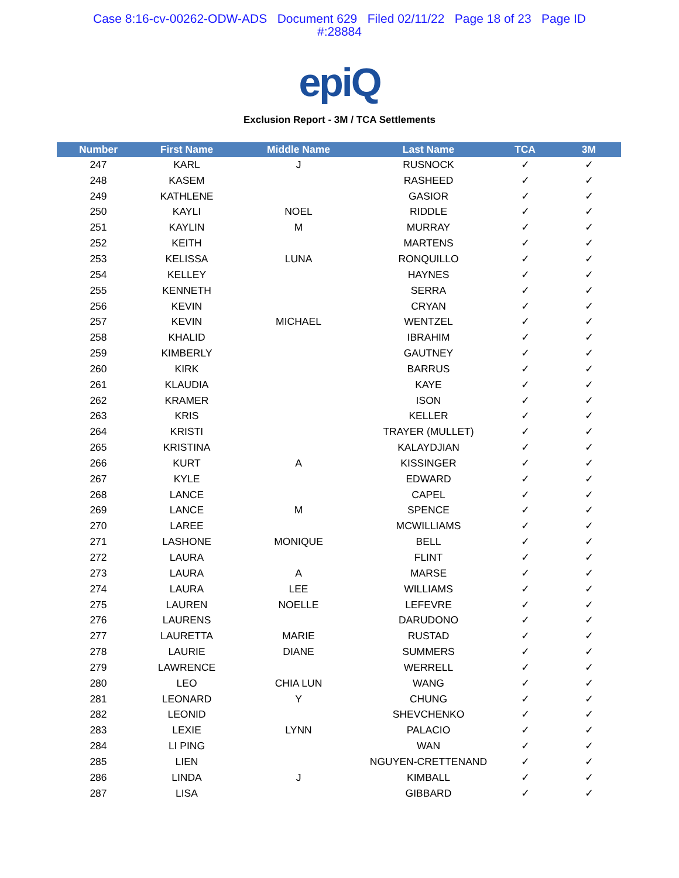Case 8:16-cv-00262-ODW-ADS Document 629 Filed 02/11/22 Page 18 of 23 Page ID
#:28884
epiQ
Exclusion Report - 3M / TCA Settlements
| Number | First Name | Middle Name | Last Name | TCA | 3M |
| --- | --- | --- | --- | --- | --- |
| 247 | KARL | J | RUSNOCK | ✓ | ✓ |
| 248 | KASEM | | RASHEED | ✓ | ✓ |
| 249 | KATHLENE | | GASIOR | ✓ | ✓ |
| 250 | KAYLI | NOEL | RIDDLE | ✓ | ✓ |
| 251 | KAYLIN | M | MURRAY | ✓ | ✓ |
| 252 | KEITH | | MARTENS | ✓ | ✓ |
| 253 | KELISSA | LUNA | RONQUILLO | ✓ | ✓ |
| 254 | KELLEY | | HAYNES | ✓ | ✓ |
| 255 | KENNETH | | SERRA | ✓ | ✓ |
| 256 | KEVIN | | CRYAN | ✓ | ✓ |
| 257 | KEVIN | MICHAEL | WENTZEL | ✓ | ✓ |
| 258 | KHALID | | IBRAHIM | ✓ | ✓ |
| 259 | KIMBERLY | | GAUTNEY | ✓ | ✓ |
| 260 | KIRK | | BARRUS | ✓ | ✓ |
| 261 | KLAUDIA | | KAYE | ✓ | ✓ |
| 262 | KRAMER | | ISON | ✓ | ✓ |
| 263 | KRIS | | KELLER | ✓ | ✓ |
| 264 | KRISTI | | TRAYER (MULLET) | ✓ | ✓ |
| 265 | KRISTINA | | KALAYDJIAN | ✓ | ✓ |
| 266 | KURT | A | KISSINGER | ✓ | ✓ |
| 267 | KYLE | | EDWARD | ✓ | ✓ |
| 268 | LANCE | | CAPEL | ✓ | ✓ |
| 269 | LANCE | M | SPENCE | ✓ | ✓ |
| 270 | LAREE | | MCWILLIAMS | ✓ | ✓ |
| 271 | LASHONE | MONIQUE | BELL | ✓ | ✓ |
| 272 | LAURA | | FLINT | ✓ | ✓ |
| 273 | LAURA | A | MARSE | ✓ | ✓ |
| 274 | LAURA | LEE | WILLIAMS | ✓ | ✓ |
| 275 | LAUREN | NOELLE | LEFEVRE | ✓ | ✓ |
| 276 | LAURENS | | DARUDONO | ✓ | ✓ |
| 277 | LAURETTA | MARIE | RUSTAD | ✓ | ✓ |
| 278 | LAURIE | DIANE | SUMMERS | ✓ | ✓ |
| 279 | LAWRENCE | | WERRELL | ✓ | ✓ |
| 280 | LEO | CHIA LUN | WANG | ✓ | ✓ |
| 281 | LEONARD | Y | CHUNG | ✓ | ✓ |
| 282 | LEONID | | SHEVCHENKO | ✓ | ✓ |
| 283 | LEXIE | LYNN | PALACIO | ✓ | ✓ |
| 284 | LI PING | | WAN | ✓ | ✓ |
| 285 | LIEN | | NGUYEN-CRETTENAND | ✓ | ✓ |
| 286 | LINDA | J | KIMBALL | ✓ | ✓ |
| 287 | LISA | | GIBBARD | ✓ | ✓ |